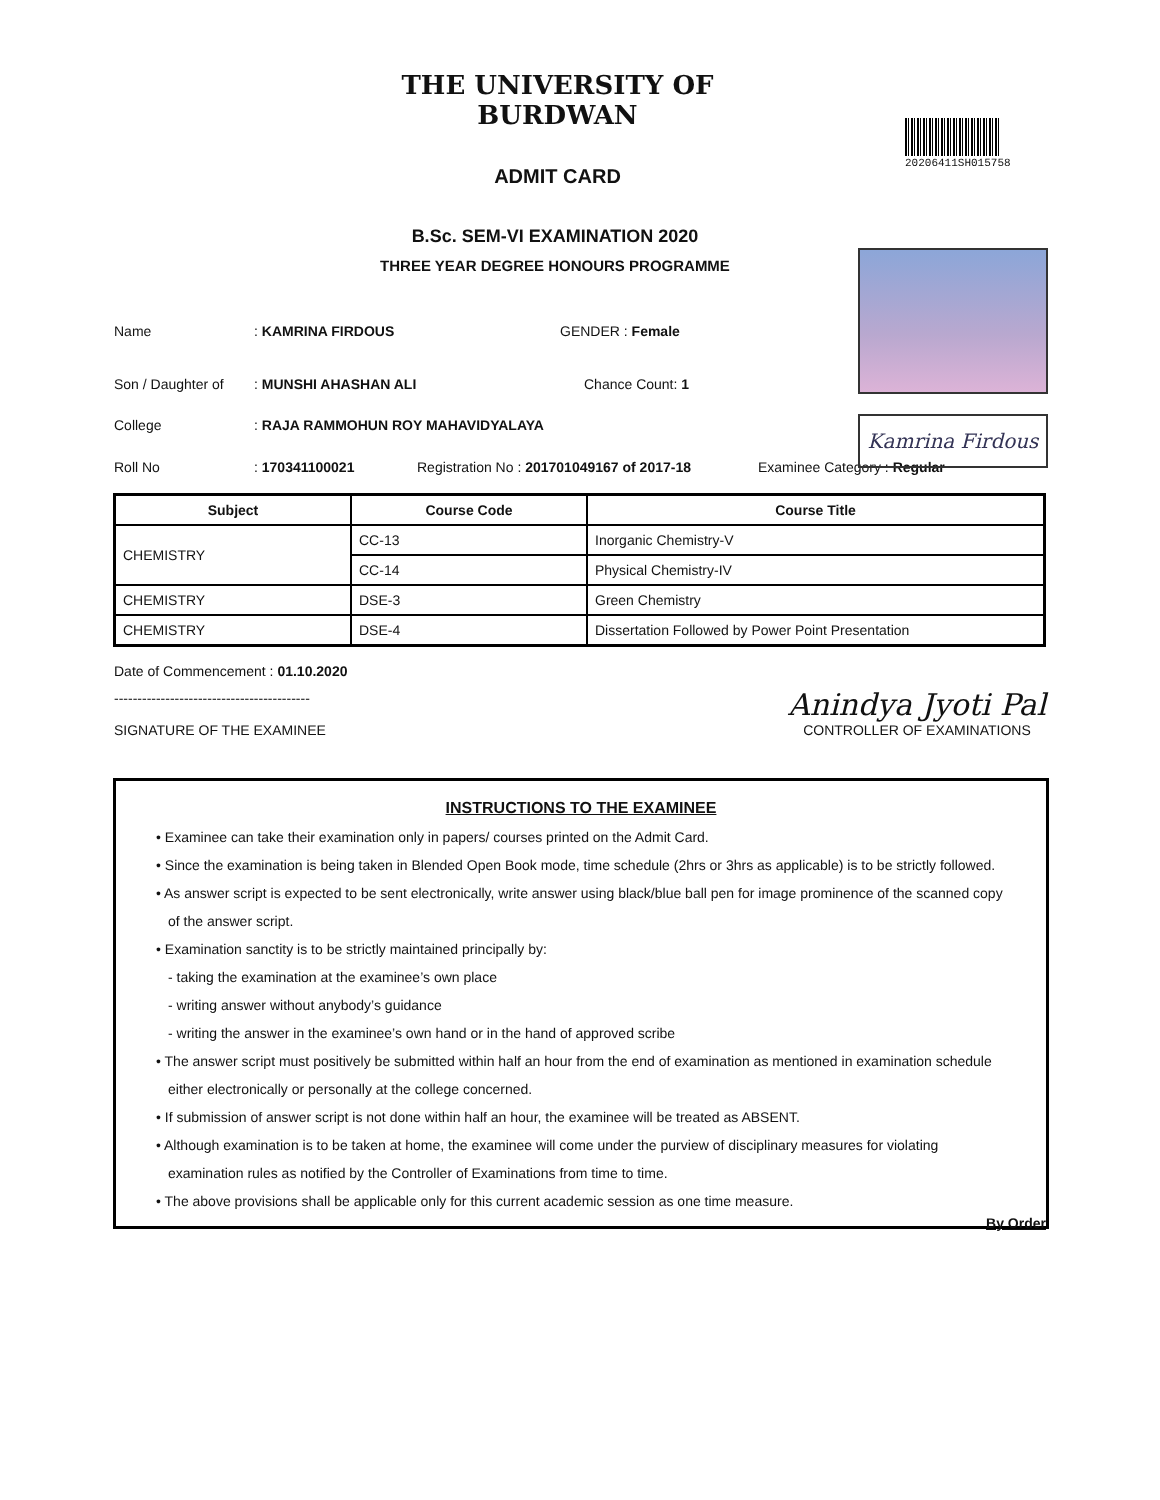THE UNIVERSITY OF BURDWAN
ADMIT CARD
20206411SH015758
B.Sc. SEM-VI EXAMINATION 2020
THREE YEAR DEGREE HONOURS PROGRAMME
Kamrina Firdous
Name : KAMRINA FIRDOUS GENDER : Female
Son / Daughter of
: MUNSHI AHASHAN ALI Chance Count: 1
College
: RAJA RAMMOHUN ROY MAHAVIDYALAYA
Roll No : 170341100021
Registration No : 201701049167 of 2017-18
Examinee Category : Regular
| Subject | Course Code | Course Title |
| --- | --- | --- |
| CHEMISTRY | CC-13 | Inorganic Chemistry-V |
| | CC-14 | Physical Chemistry-IV |
| CHEMISTRY | DSE-3 | Green Chemistry |
| CHEMISTRY | DSE-4 | Dissertation Followed by Power Point Presentation |
Date of Commencement : 01.10.2020
------------------------------------------
SIGNATURE OF THE EXAMINEE
Anindya Jyoti Pal
CONTROLLER OF EXAMINATIONS
INSTRUCTIONS TO THE EXAMINEE
• Examinee can take their examination only in papers/ courses printed on the Admit Card.
• Since the examination is being taken in Blended Open Book mode, time schedule (2hrs or 3hrs as applicable) is to be strictly followed.
• As answer script is expected to be sent electronically, write answer using black/blue ball pen for image prominence of the scanned copy
of the answer script.
• Examination sanctity is to be strictly maintained principally by:
- taking the examination at the examinee’s own place
- writing answer without anybody’s guidance
- writing the answer in the examinee’s own hand or in the hand of approved scribe
• The answer script must positively be submitted within half an hour from the end of examination as mentioned in examination schedule
either electronically or personally at the college concerned.
• If submission of answer script is not done within half an hour, the examinee will be treated as ABSENT.
• Although examination is to be taken at home, the examinee will come under the purview of disciplinary measures for violating
examination rules as notified by the Controller of Examinations from time to time.
• The above provisions shall be applicable only for this current academic session as one time measure.
By Order